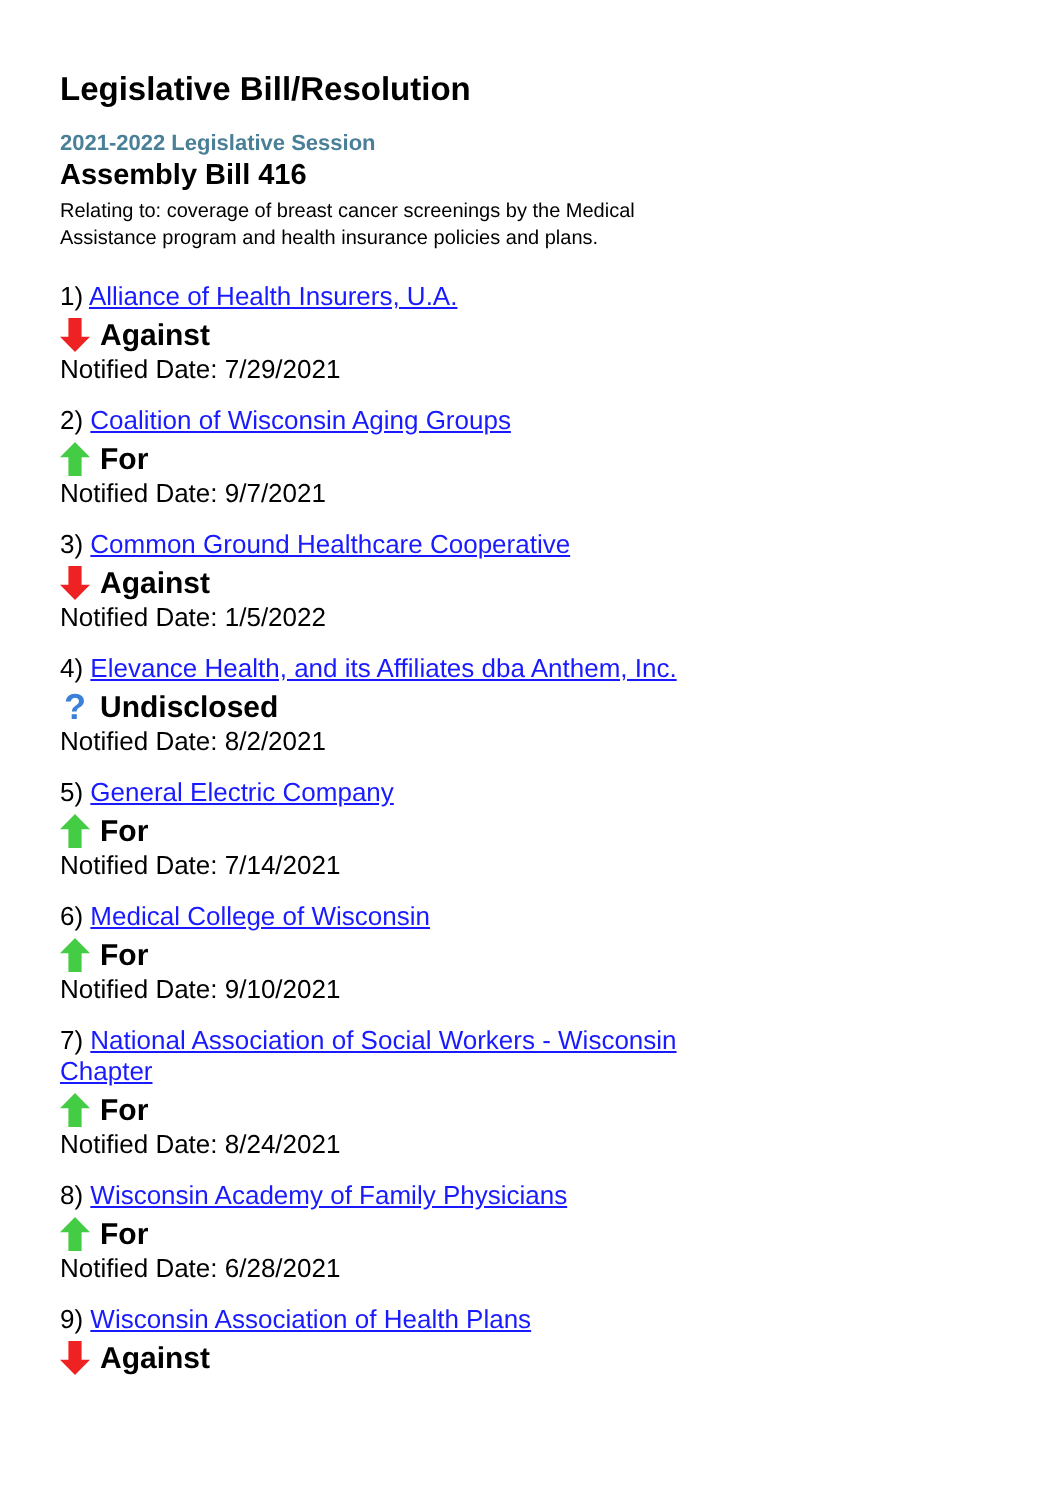Legislative Bill/Resolution
2021-2022 Legislative Session
Assembly Bill 416
Relating to: coverage of breast cancer screenings by the Medical Assistance program and health insurance policies and plans.
1) Alliance of Health Insurers, U.A.
Against
Notified Date: 7/29/2021
2) Coalition of Wisconsin Aging Groups
For
Notified Date: 9/7/2021
3) Common Ground Healthcare Cooperative
Against
Notified Date: 1/5/2022
4) Elevance Health, and its Affiliates dba Anthem, Inc.
? Undisclosed
Notified Date: 8/2/2021
5) General Electric Company
For
Notified Date: 7/14/2021
6) Medical College of Wisconsin
For
Notified Date: 9/10/2021
7) National Association of Social Workers - Wisconsin Chapter
For
Notified Date: 8/24/2021
8) Wisconsin Academy of Family Physicians
For
Notified Date: 6/28/2021
9) Wisconsin Association of Health Plans
Against